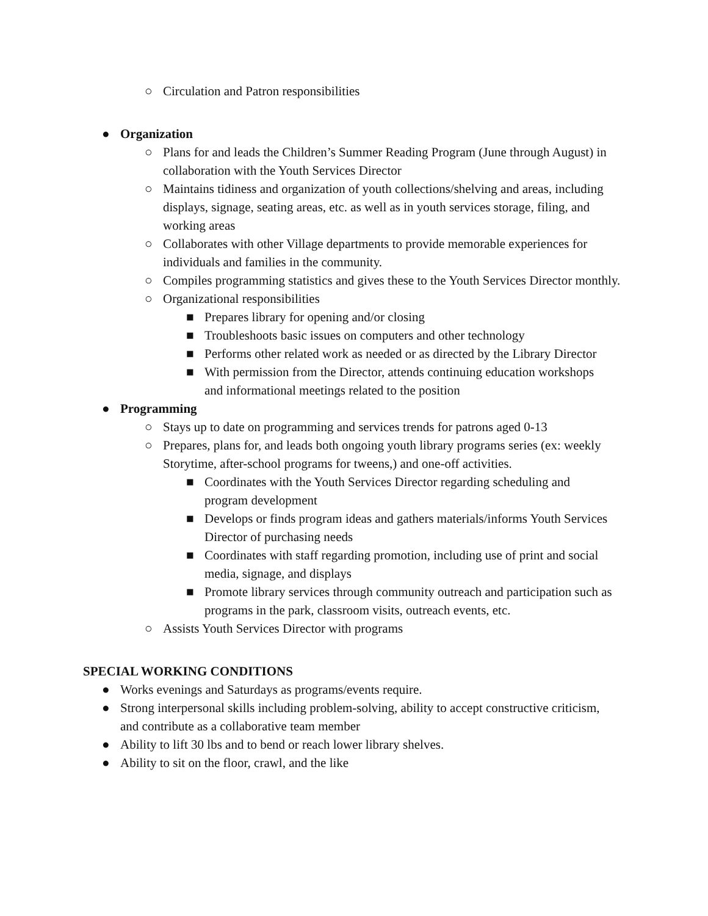○ Circulation and Patron responsibilities
● Organization
○ Plans for and leads the Children’s Summer Reading Program (June through August) in collaboration with the Youth Services Director
○ Maintains tidiness and organization of youth collections/shelving and areas, including displays, signage, seating areas, etc. as well as in youth services storage, filing, and working areas
○ Collaborates with other Village departments to provide memorable experiences for individuals and families in the community.
○ Compiles programming statistics and gives these to the Youth Services Director monthly.
○ Organizational responsibilities
■ Prepares library for opening and/or closing
■ Troubleshoots basic issues on computers and other technology
■ Performs other related work as needed or as directed by the Library Director
■ With permission from the Director, attends continuing education workshops and informational meetings related to the position
● Programming
○ Stays up to date on programming and services trends for patrons aged 0-13
○ Prepares, plans for, and leads both ongoing youth library programs series (ex: weekly Storytime, after-school programs for tweens,) and one-off activities.
■ Coordinates with the Youth Services Director regarding scheduling and program development
■ Develops or finds program ideas and gathers materials/informs Youth Services Director of purchasing needs
■ Coordinates with staff regarding promotion, including use of print and social media, signage, and displays
■ Promote library services through community outreach and participation such as programs in the park, classroom visits, outreach events, etc.
○ Assists Youth Services Director with programs
SPECIAL WORKING CONDITIONS
● Works evenings and Saturdays as programs/events require.
● Strong interpersonal skills including problem-solving, ability to accept constructive criticism, and contribute as a collaborative team member
● Ability to lift 30 lbs and to bend or reach lower library shelves.
● Ability to sit on the floor, crawl, and the like